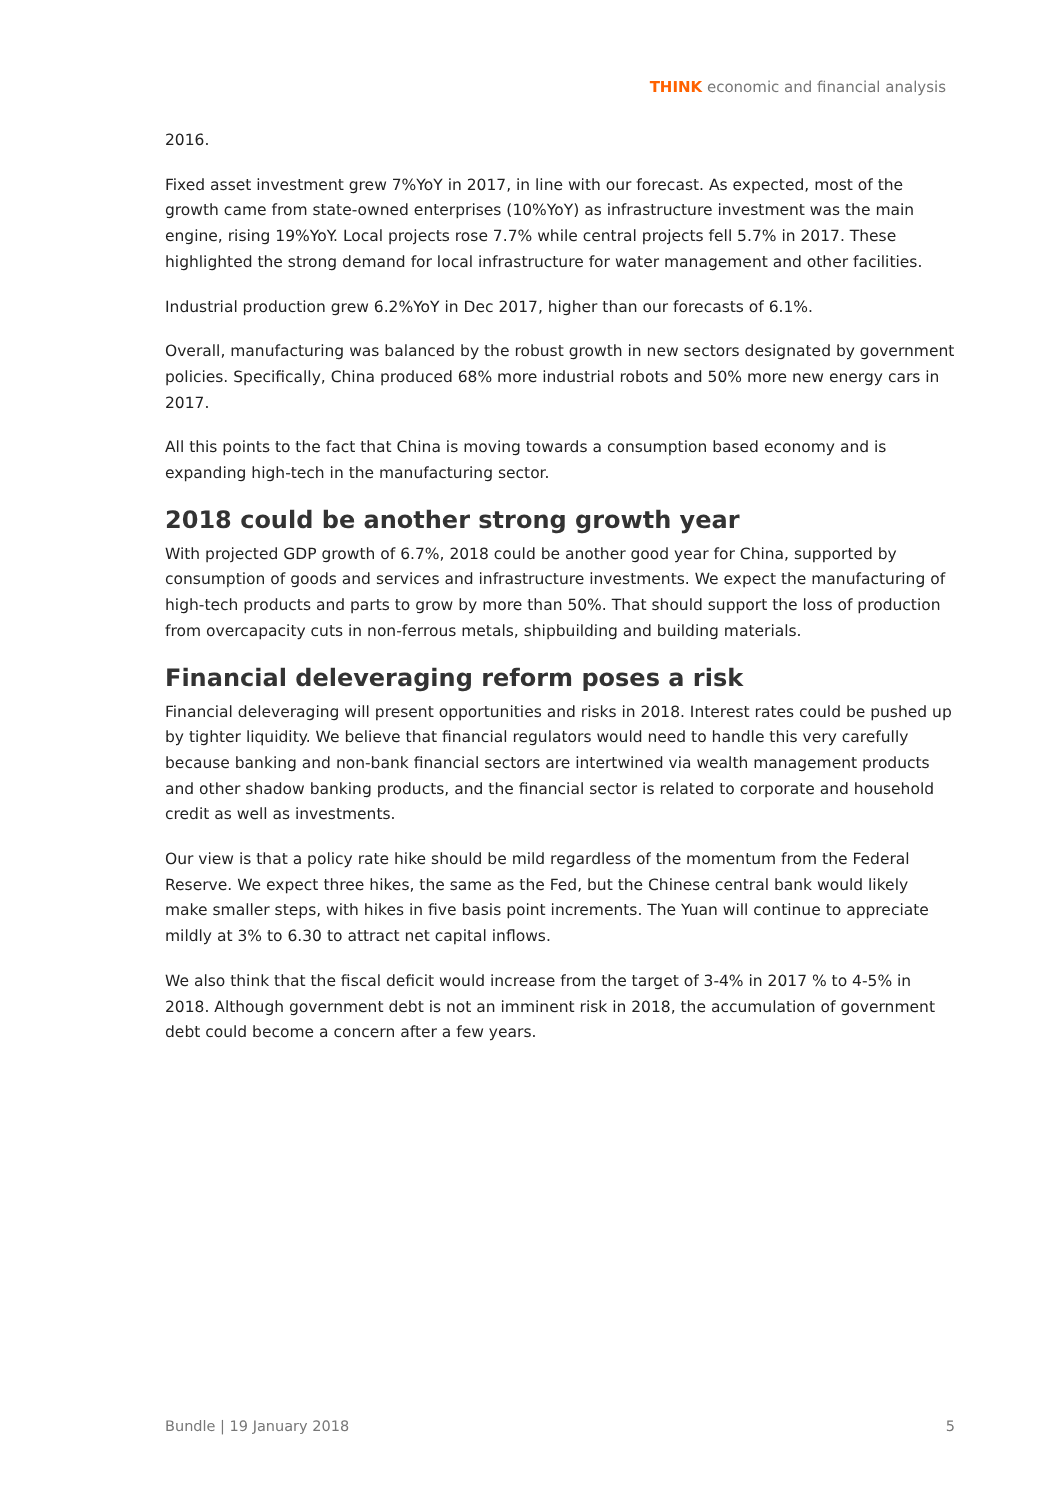THINK economic and financial analysis
2016.
Fixed asset investment grew 7%YoY in 2017, in line with our forecast. As expected, most of the growth came from state-owned enterprises (10%YoY) as infrastructure investment was the main engine, rising 19%YoY. Local projects rose 7.7% while central projects fell 5.7% in 2017. These highlighted the strong demand for local infrastructure for water management and other facilities.
Industrial production grew 6.2%YoY in Dec 2017, higher than our forecasts of 6.1%.
Overall, manufacturing was balanced by the robust growth in new sectors designated by government policies. Specifically, China produced 68% more industrial robots and 50% more new energy cars in 2017.
All this points to the fact that China is moving towards a consumption based economy and is expanding high-tech in the manufacturing sector.
2018 could be another strong growth year
With projected GDP growth of 6.7%, 2018 could be another good year for China, supported by consumption of goods and services and infrastructure investments. We expect the manufacturing of high-tech products and parts to grow by more than 50%. That should support the loss of production from overcapacity cuts in non-ferrous metals, shipbuilding and building materials.
Financial deleveraging reform poses a risk
Financial deleveraging will present opportunities and risks in 2018. Interest rates could be pushed up by tighter liquidity. We believe that financial regulators would need to handle this very carefully because banking and non-bank financial sectors are intertwined via wealth management products and other shadow banking products, and the financial sector is related to corporate and household credit as well as investments.
Our view is that a policy rate hike should be mild regardless of the momentum from the Federal Reserve. We expect three hikes, the same as the Fed, but the Chinese central bank would likely make smaller steps, with hikes in five basis point increments. The Yuan will continue to appreciate mildly at 3% to 6.30 to attract net capital inflows.
We also think that the fiscal deficit would increase from the target of 3-4% in 2017 % to 4-5% in 2018. Although government debt is not an imminent risk in 2018, the accumulation of government debt could become a concern after a few years.
Bundle | 19 January 2018 5